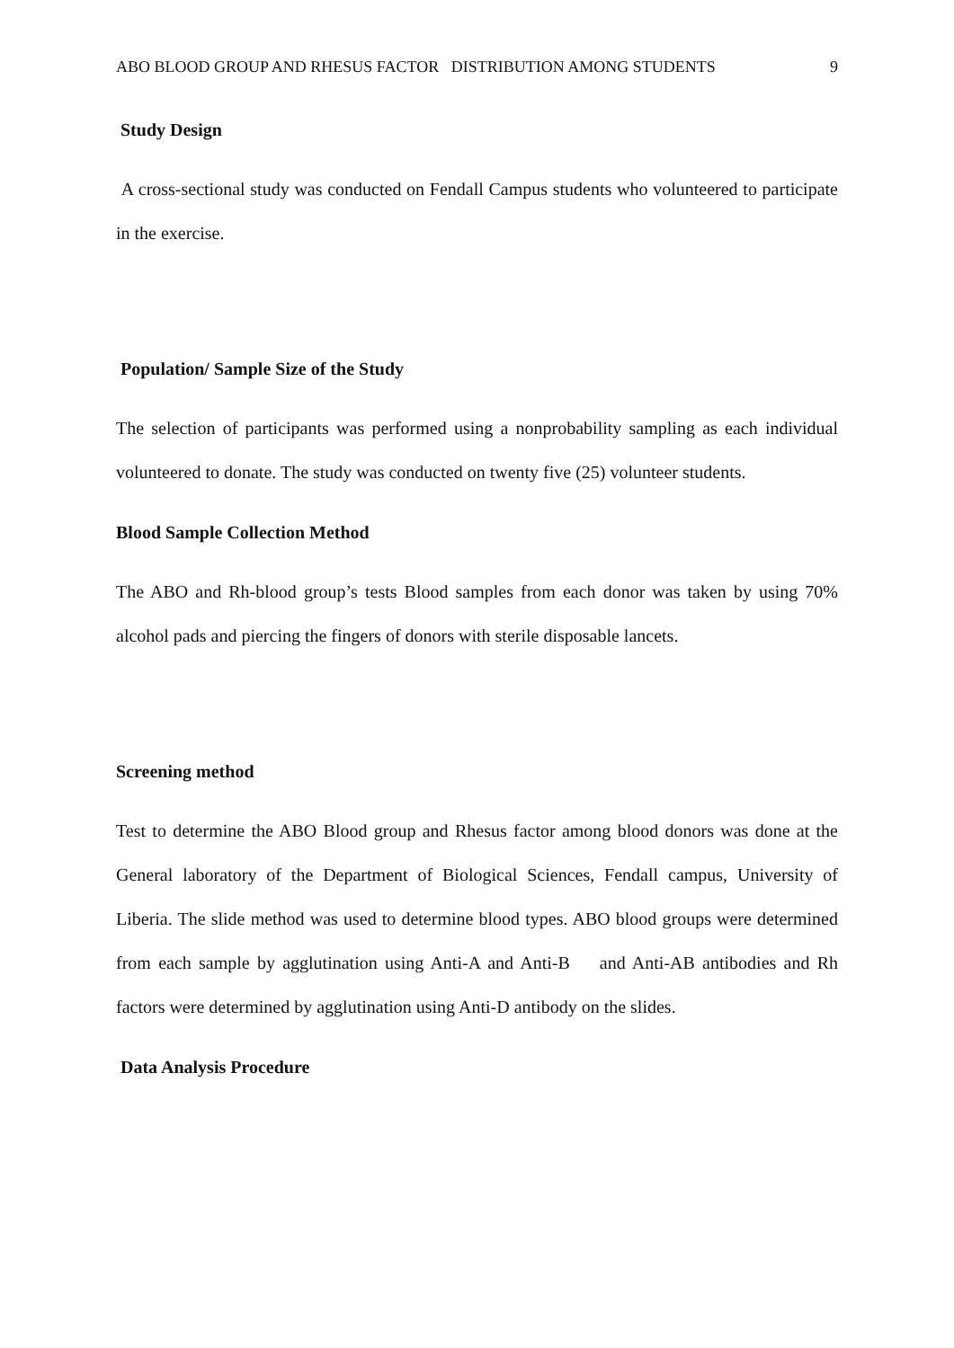ABO BLOOD GROUP AND RHESUS FACTOR DISTRIBUTION AMONG STUDENTS 9
Study Design
A cross-sectional study was conducted on Fendall Campus students who volunteered to participate in the exercise.
Population/ Sample Size of the Study
The selection of participants was performed using a nonprobability sampling as each individual volunteered to donate. The study was conducted on twenty five (25) volunteer students.
Blood Sample Collection Method
The ABO and Rh-blood group’s tests Blood samples from each donor was taken by using 70% alcohol pads and piercing the fingers of donors with sterile disposable lancets.
Screening method
Test to determine the ABO Blood group and Rhesus factor among blood donors was done at the General laboratory of the Department of Biological Sciences, Fendall campus, University of Liberia. The slide method was used to determine blood types. ABO blood groups were determined from each sample by agglutination using Anti-A and Anti-B and Anti-AB antibodies and Rh factors were determined by agglutination using Anti-D antibody on the slides.
Data Analysis Procedure